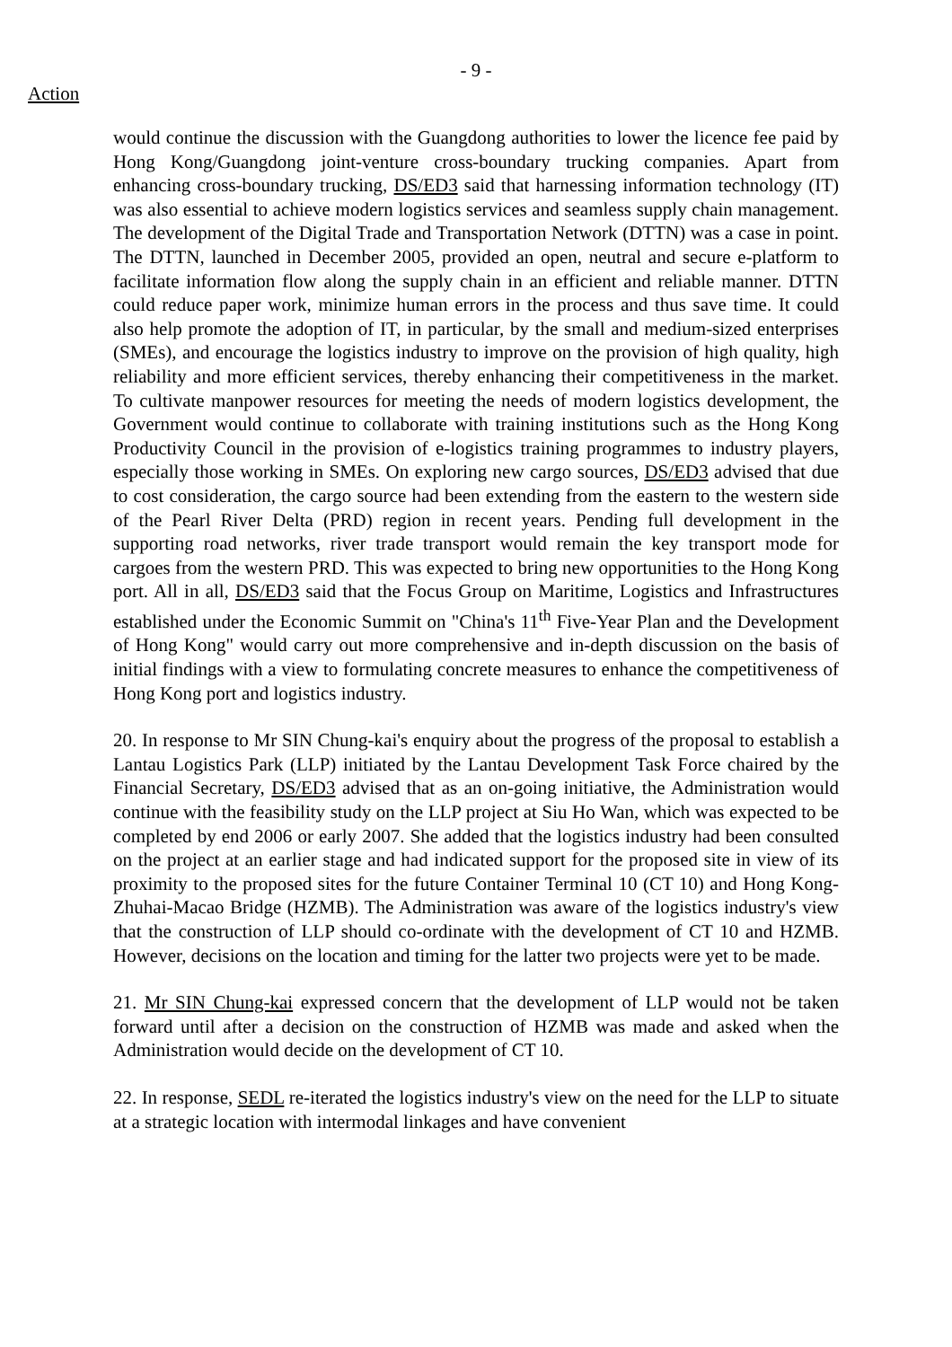- 9 -
Action
would continue the discussion with the Guangdong authorities to lower the licence fee paid by Hong Kong/Guangdong joint-venture cross-boundary trucking companies. Apart from enhancing cross-boundary trucking, DS/ED3 said that harnessing information technology (IT) was also essential to achieve modern logistics services and seamless supply chain management. The development of the Digital Trade and Transportation Network (DTTN) was a case in point. The DTTN, launched in December 2005, provided an open, neutral and secure e-platform to facilitate information flow along the supply chain in an efficient and reliable manner. DTTN could reduce paper work, minimize human errors in the process and thus save time. It could also help promote the adoption of IT, in particular, by the small and medium-sized enterprises (SMEs), and encourage the logistics industry to improve on the provision of high quality, high reliability and more efficient services, thereby enhancing their competitiveness in the market. To cultivate manpower resources for meeting the needs of modern logistics development, the Government would continue to collaborate with training institutions such as the Hong Kong Productivity Council in the provision of e-logistics training programmes to industry players, especially those working in SMEs. On exploring new cargo sources, DS/ED3 advised that due to cost consideration, the cargo source had been extending from the eastern to the western side of the Pearl River Delta (PRD) region in recent years. Pending full development in the supporting road networks, river trade transport would remain the key transport mode for cargoes from the western PRD. This was expected to bring new opportunities to the Hong Kong port. All in all, DS/ED3 said that the Focus Group on Maritime, Logistics and Infrastructures established under the Economic Summit on "China's 11<sup>th</sup> Five-Year Plan and the Development of Hong Kong" would carry out more comprehensive and in-depth discussion on the basis of initial findings with a view to formulating concrete measures to enhance the competitiveness of Hong Kong port and logistics industry.
20. In response to Mr SIN Chung-kai's enquiry about the progress of the proposal to establish a Lantau Logistics Park (LLP) initiated by the Lantau Development Task Force chaired by the Financial Secretary, DS/ED3 advised that as an on-going initiative, the Administration would continue with the feasibility study on the LLP project at Siu Ho Wan, which was expected to be completed by end 2006 or early 2007. She added that the logistics industry had been consulted on the project at an earlier stage and had indicated support for the proposed site in view of its proximity to the proposed sites for the future Container Terminal 10 (CT 10) and Hong Kong-Zhuhai-Macao Bridge (HZMB). The Administration was aware of the logistics industry's view that the construction of LLP should co-ordinate with the development of CT 10 and HZMB. However, decisions on the location and timing for the latter two projects were yet to be made.
21. Mr SIN Chung-kai expressed concern that the development of LLP would not be taken forward until after a decision on the construction of HZMB was made and asked when the Administration would decide on the development of CT 10.
22. In response, SEDL re-iterated the logistics industry's view on the need for the LLP to situate at a strategic location with intermodal linkages and have convenient